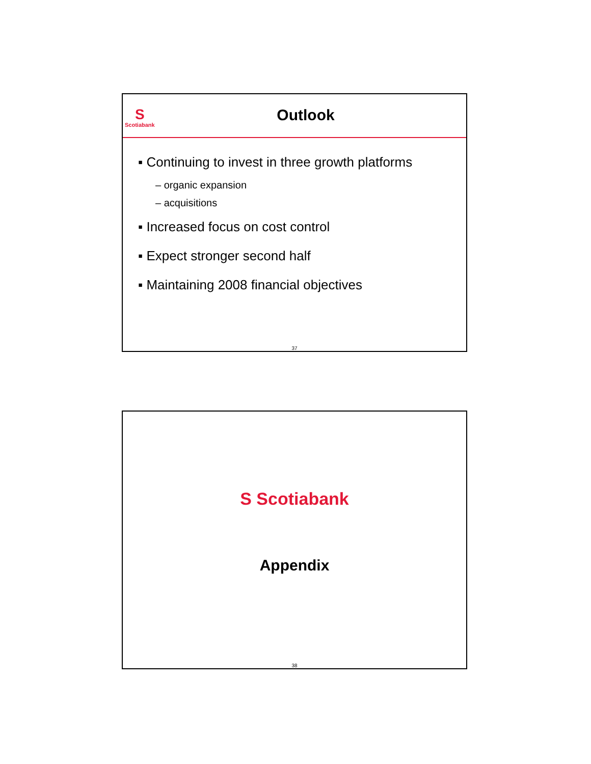S
Scotiabank
Outlook
▪ Continuing to invest in three growth platforms
– organic expansion
– acquisitions
▪ Increased focus on cost control
▪ Expect stronger second half
▪ Maintaining 2008 financial objectives
37
S Scotiabank
Appendix
38